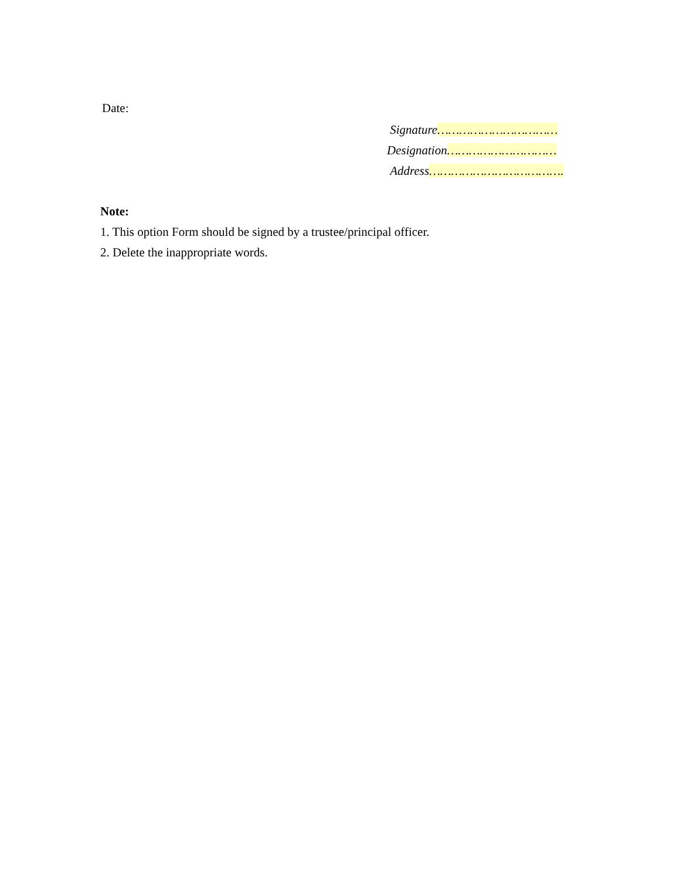Date:
Signature……………………………
Designation…………………………
Address……………………………….
Note:
1. This option Form should be signed by a trustee/principal officer.
2. Delete the inappropriate words.